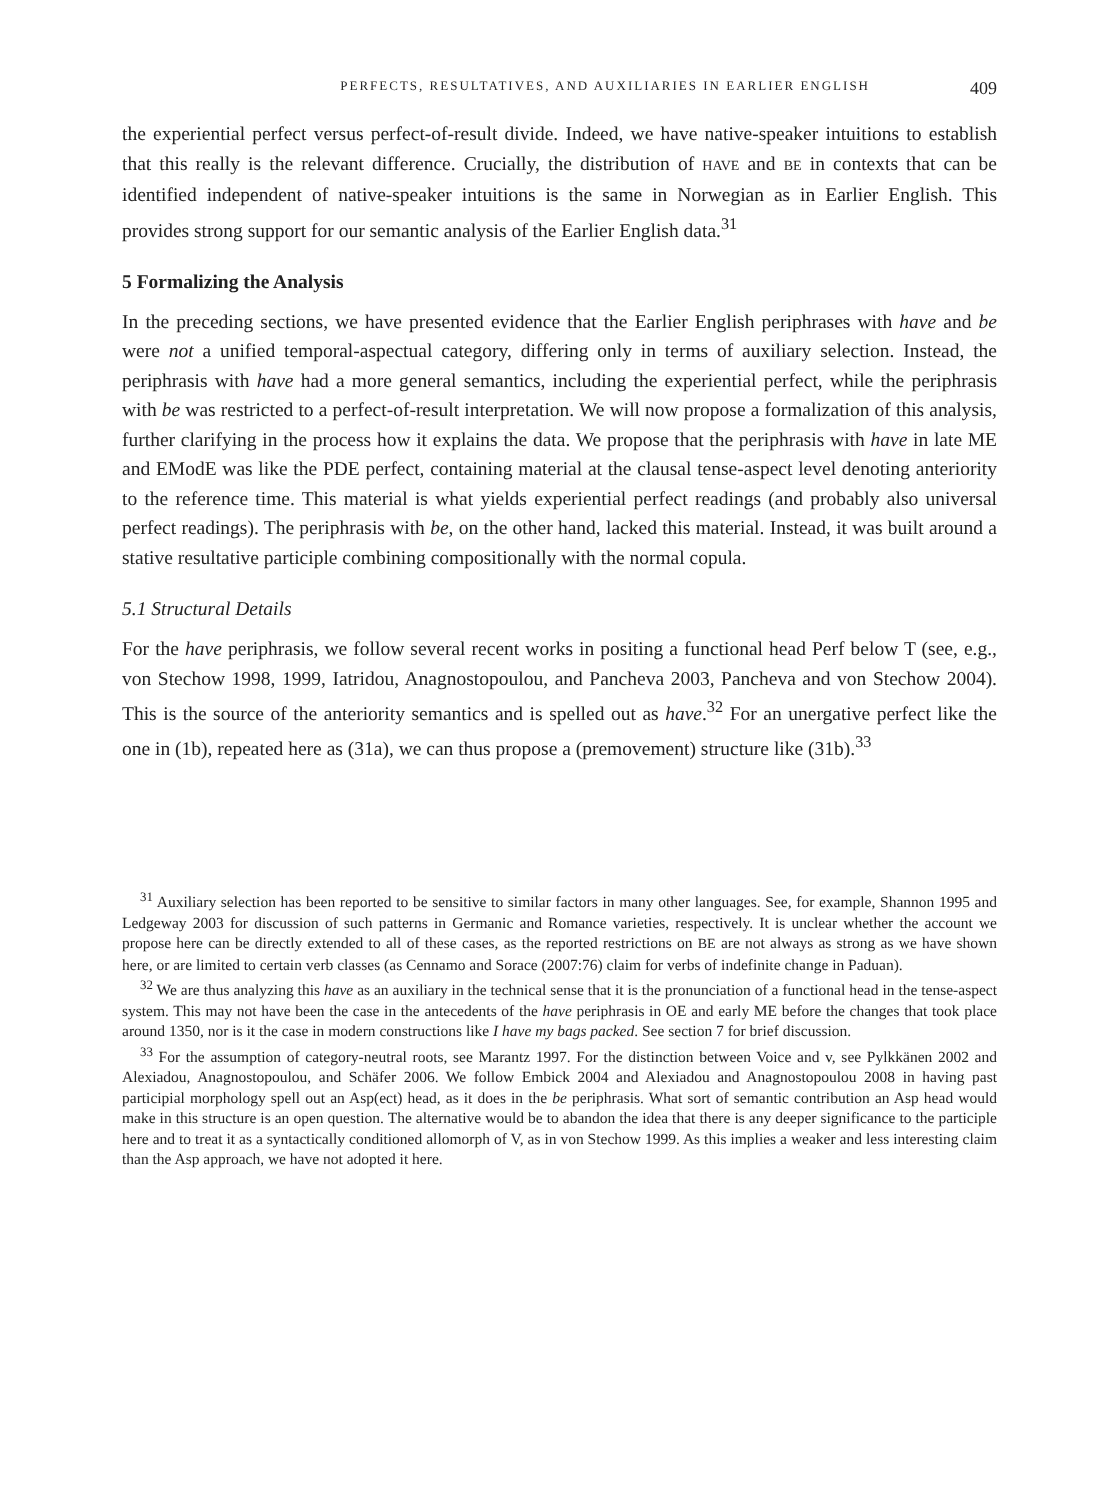PERFECTS, RESULTATIVES, AND AUXILIARIES IN EARLIER ENGLISH 409
the experiential perfect versus perfect-of-result divide. Indeed, we have native-speaker intuitions to establish that this really is the relevant difference. Crucially, the distribution of HAVE and BE in contexts that can be identified independent of native-speaker intuitions is the same in Norwegian as in Earlier English. This provides strong support for our semantic analysis of the Earlier English data.<sup>31</sup>
5 Formalizing the Analysis
In the preceding sections, we have presented evidence that the Earlier English periphrases with have and be were not a unified temporal-aspectual category, differing only in terms of auxiliary selection. Instead, the periphrasis with have had a more general semantics, including the experiential perfect, while the periphrasis with be was restricted to a perfect-of-result interpretation. We will now propose a formalization of this analysis, further clarifying in the process how it explains the data. We propose that the periphrasis with have in late ME and EModE was like the PDE perfect, containing material at the clausal tense-aspect level denoting anteriority to the reference time. This material is what yields experiential perfect readings (and probably also universal perfect readings). The periphrasis with be, on the other hand, lacked this material. Instead, it was built around a stative resultative participle combining compositionally with the normal copula.
5.1 Structural Details
For the have periphrasis, we follow several recent works in positing a functional head Perf below T (see, e.g., von Stechow 1998, 1999, Iatridou, Anagnostopoulou, and Pancheva 2003, Pancheva and von Stechow 2004). This is the source of the anteriority semantics and is spelled out as have.<sup>32</sup> For an unergative perfect like the one in (1b), repeated here as (31a), we can thus propose a (premovement) structure like (31b).<sup>33</sup>
<sup>31</sup> Auxiliary selection has been reported to be sensitive to similar factors in many other languages. See, for example, Shannon 1995 and Ledgeway 2003 for discussion of such patterns in Germanic and Romance varieties, respectively. It is unclear whether the account we propose here can be directly extended to all of these cases, as the reported restrictions on BE are not always as strong as we have shown here, or are limited to certain verb classes (as Cennamo and Sorace (2007:76) claim for verbs of indefinite change in Paduan).
<sup>32</sup> We are thus analyzing this have as an auxiliary in the technical sense that it is the pronunciation of a functional head in the tense-aspect system. This may not have been the case in the antecedents of the have periphrasis in OE and early ME before the changes that took place around 1350, nor is it the case in modern constructions like I have my bags packed. See section 7 for brief discussion.
<sup>33</sup> For the assumption of category-neutral roots, see Marantz 1997. For the distinction between Voice and v, see Pylkkänen 2002 and Alexiadou, Anagnostopoulou, and Schäfer 2006. We follow Embick 2004 and Alexiadou and Anagnostopoulou 2008 in having past participial morphology spell out an Asp(ect) head, as it does in the be periphrasis. What sort of semantic contribution an Asp head would make in this structure is an open question. The alternative would be to abandon the idea that there is any deeper significance to the participle here and to treat it as a syntactically conditioned allomorph of V, as in von Stechow 1999. As this implies a weaker and less interesting claim than the Asp approach, we have not adopted it here.